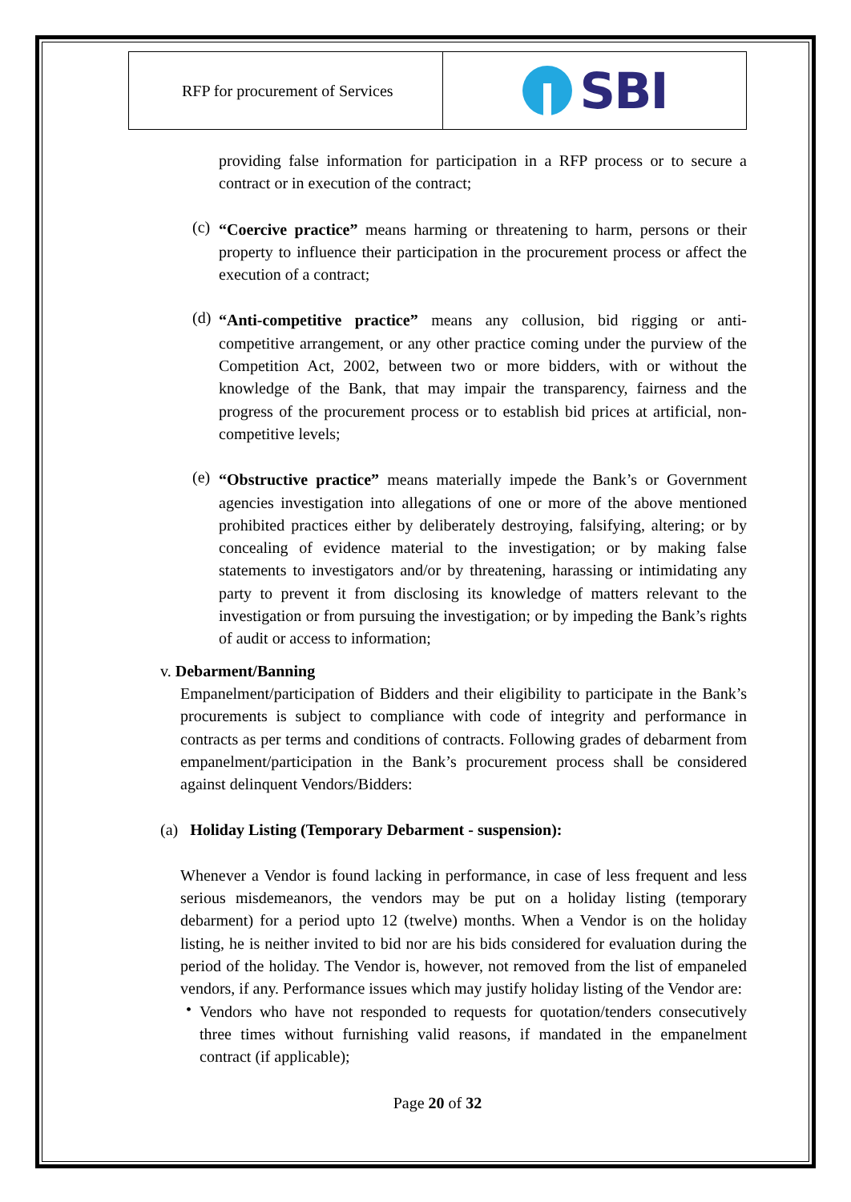RFP for procurement of Services
SBI
providing false information for participation in a RFP process or to secure a contract or in execution of the contract;
(c)
“Coercive practice” means harming or threatening to harm, persons or their property to influence their participation in the procurement process or affect the execution of a contract;
(d)
“Anti-competitive practice” means any collusion, bid rigging or anti-competitive arrangement, or any other practice coming under the purview of the Competition Act, 2002, between two or more bidders, with or without the knowledge of the Bank, that may impair the transparency, fairness and the progress of the procurement process or to establish bid prices at artificial, non-competitive levels;
(e)
“Obstructive practice” means materially impede the Bank’s or Government agencies investigation into allegations of one or more of the above mentioned prohibited practices either by deliberately destroying, falsifying, altering; or by concealing of evidence material to the investigation; or by making false statements to investigators and/or by threatening, harassing or intimidating any party to prevent it from disclosing its knowledge of matters relevant to the investigation or from pursuing the investigation; or by impeding the Bank’s rights of audit or access to information;
v. Debarment/Banning
Empanelment/participation of Bidders and their eligibility to participate in the Bank’s procurements is subject to compliance with code of integrity and performance in contracts as per terms and conditions of contracts. Following grades of debarment from empanelment/participation in the Bank’s procurement process shall be considered against delinquent Vendors/Bidders:
(a) Holiday Listing (Temporary Debarment - suspension):
Whenever a Vendor is found lacking in performance, in case of less frequent and less serious misdemeanors, the vendors may be put on a holiday listing (temporary debarment) for a period upto 12 (twelve) months. When a Vendor is on the holiday listing, he is neither invited to bid nor are his bids considered for evaluation during the period of the holiday. The Vendor is, however, not removed from the list of empaneled vendors, if any. Performance issues which may justify holiday listing of the Vendor are:
•
Vendors who have not responded to requests for quotation/tenders consecutively three times without furnishing valid reasons, if mandated in the empanelment contract (if applicable);
Page 20 of 32